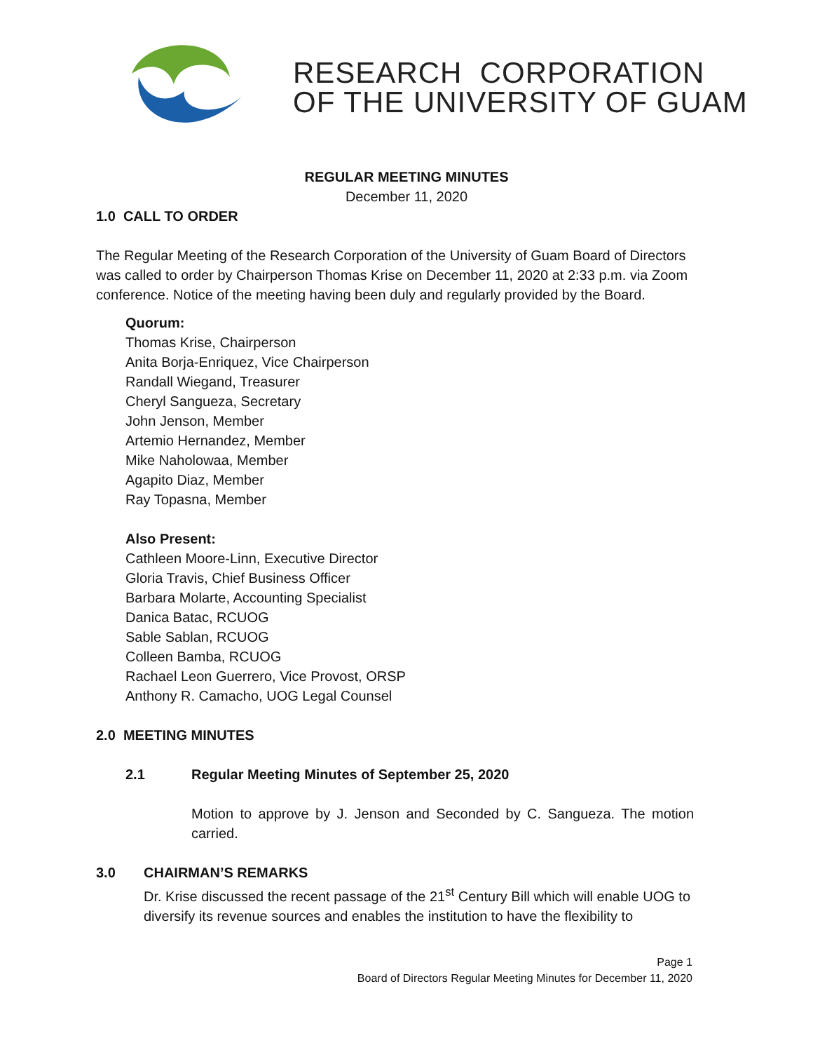RESEARCH CORPORATION
OF THE UNIVERSITY OF GUAM
REGULAR MEETING MINUTES
December 11, 2020
1.0 CALL TO ORDER
The Regular Meeting of the Research Corporation of the University of Guam Board of Directors was called to order by Chairperson Thomas Krise on December 11, 2020 at 2:33 p.m. via Zoom conference. Notice of the meeting having been duly and regularly provided by the Board.
Quorum:
Thomas Krise, Chairperson
Anita Borja-Enriquez, Vice Chairperson
Randall Wiegand, Treasurer
Cheryl Sangueza, Secretary
John Jenson, Member
Artemio Hernandez, Member
Mike Naholowaa, Member
Agapito Diaz, Member
Ray Topasna, Member
Also Present:
Cathleen Moore-Linn, Executive Director
Gloria Travis, Chief Business Officer
Barbara Molarte, Accounting Specialist
Danica Batac, RCUOG
Sable Sablan, RCUOG
Colleen Bamba, RCUOG
Rachael Leon Guerrero, Vice Provost, ORSP
Anthony R. Camacho, UOG Legal Counsel
2.0 MEETING MINUTES
2.1 Regular Meeting Minutes of September 25, 2020
Motion to approve by J. Jenson and Seconded by C. Sangueza. The motion carried.
3.0 CHAIRMAN’S REMARKS
Dr. Krise discussed the recent passage of the 21<sup>st</sup> Century Bill which will enable UOG to diversify its revenue sources and enables the institution to have the flexibility to
Page 1
Board of Directors Regular Meeting Minutes for December 11, 2020